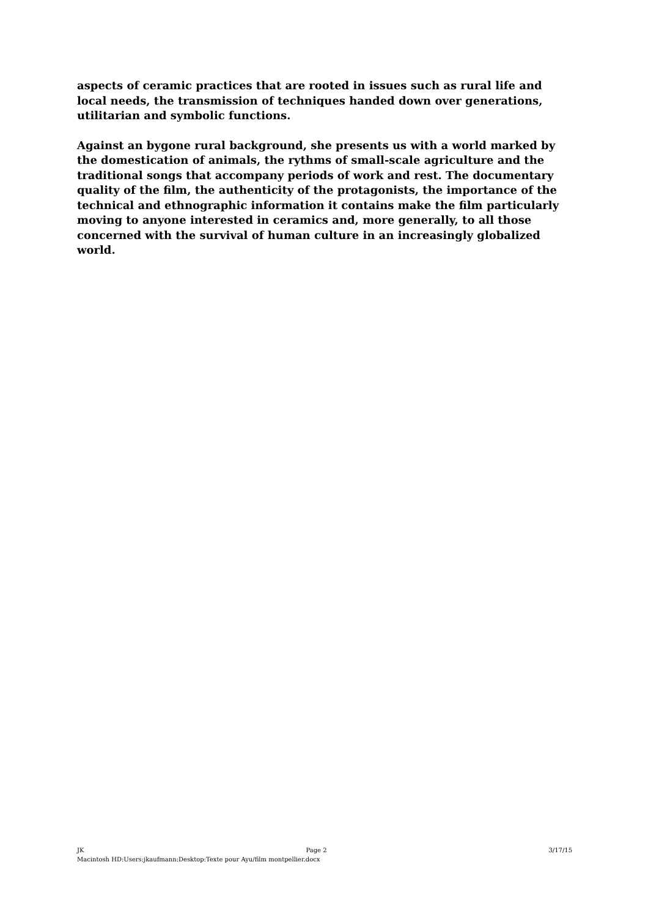aspects of ceramic practices that are rooted in issues such as rural life and local needs, the transmission of techniques handed down over generations, utilitarian and symbolic functions.
Against an bygone rural background, she presents us with a world marked by the domestication of animals, the rythms of small-scale agriculture and the traditional songs that accompany periods of work and rest. The documentary quality of the film, the authenticity of the protagonists, the importance of the technical and ethnographic information it contains make the film particularly moving to anyone interested in ceramics and, more generally, to all those concerned with the survival of human culture in an increasingly globalized world.
JK Page 2 3/17/15
Macintosh HD:Users:jkaufmann:Desktop:Texte pour Ayu/film montpellier.docx